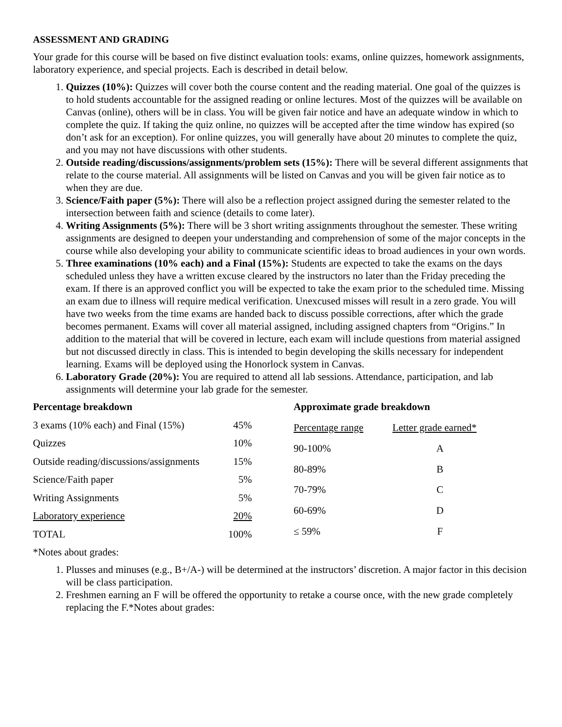ASSESSMENT AND GRADING
Your grade for this course will be based on five distinct evaluation tools: exams, online quizzes, homework assignments, laboratory experience, and special projects. Each is described in detail below.
1. Quizzes (10%): Quizzes will cover both the course content and the reading material. One goal of the quizzes is to hold students accountable for the assigned reading or online lectures. Most of the quizzes will be available on Canvas (online), others will be in class. You will be given fair notice and have an adequate window in which to complete the quiz. If taking the quiz online, no quizzes will be accepted after the time window has expired (so don’t ask for an exception). For online quizzes, you will generally have about 20 minutes to complete the quiz, and you may not have discussions with other students.
2. Outside reading/discussions/assignments/problem sets (15%): There will be several different assignments that relate to the course material. All assignments will be listed on Canvas and you will be given fair notice as to when they are due.
3. Science/Faith paper (5%): There will also be a reflection project assigned during the semester related to the intersection between faith and science (details to come later).
4. Writing Assignments (5%): There will be 3 short writing assignments throughout the semester. These writing assignments are designed to deepen your understanding and comprehension of some of the major concepts in the course while also developing your ability to communicate scientific ideas to broad audiences in your own words.
5. Three examinations (10% each) and a Final (15%): Students are expected to take the exams on the days scheduled unless they have a written excuse cleared by the instructors no later than the Friday preceding the exam. If there is an approved conflict you will be expected to take the exam prior to the scheduled time. Missing an exam due to illness will require medical verification. Unexcused misses will result in a zero grade. You will have two weeks from the time exams are handed back to discuss possible corrections, after which the grade becomes permanent. Exams will cover all material assigned, including assigned chapters from “Origins.” In addition to the material that will be covered in lecture, each exam will include questions from material assigned but not discussed directly in class. This is intended to begin developing the skills necessary for independent learning. Exams will be deployed using the Honorlock system in Canvas.
6. Laboratory Grade (20%): You are required to attend all lab sessions. Attendance, participation, and lab assignments will determine your lab grade for the semester.
| Percentage breakdown | |
| --- | --- |
| 3 exams (10% each) and Final (15%) | 45% |
| Quizzes | 10% |
| Outside reading/discussions/assignments | 15% |
| Science/Faith paper | 5% |
| Writing Assignments | 5% |
| Laboratory experience | 20% |
| TOTAL | 100% |
| Approximate grade breakdown | |
| --- | --- |
| Percentage range | Letter grade earned* |
| 90-100% | A |
| 80-89% | B |
| 70-79% | C |
| 60-69% | D |
| ≤ 59% | F |
*Notes about grades:
1. Plusses and minuses (e.g., B+/A-) will be determined at the instructors’ discretion. A major factor in this decision will be class participation.
2. Freshmen earning an F will be offered the opportunity to retake a course once, with the new grade completely replacing the F.*Notes about grades: